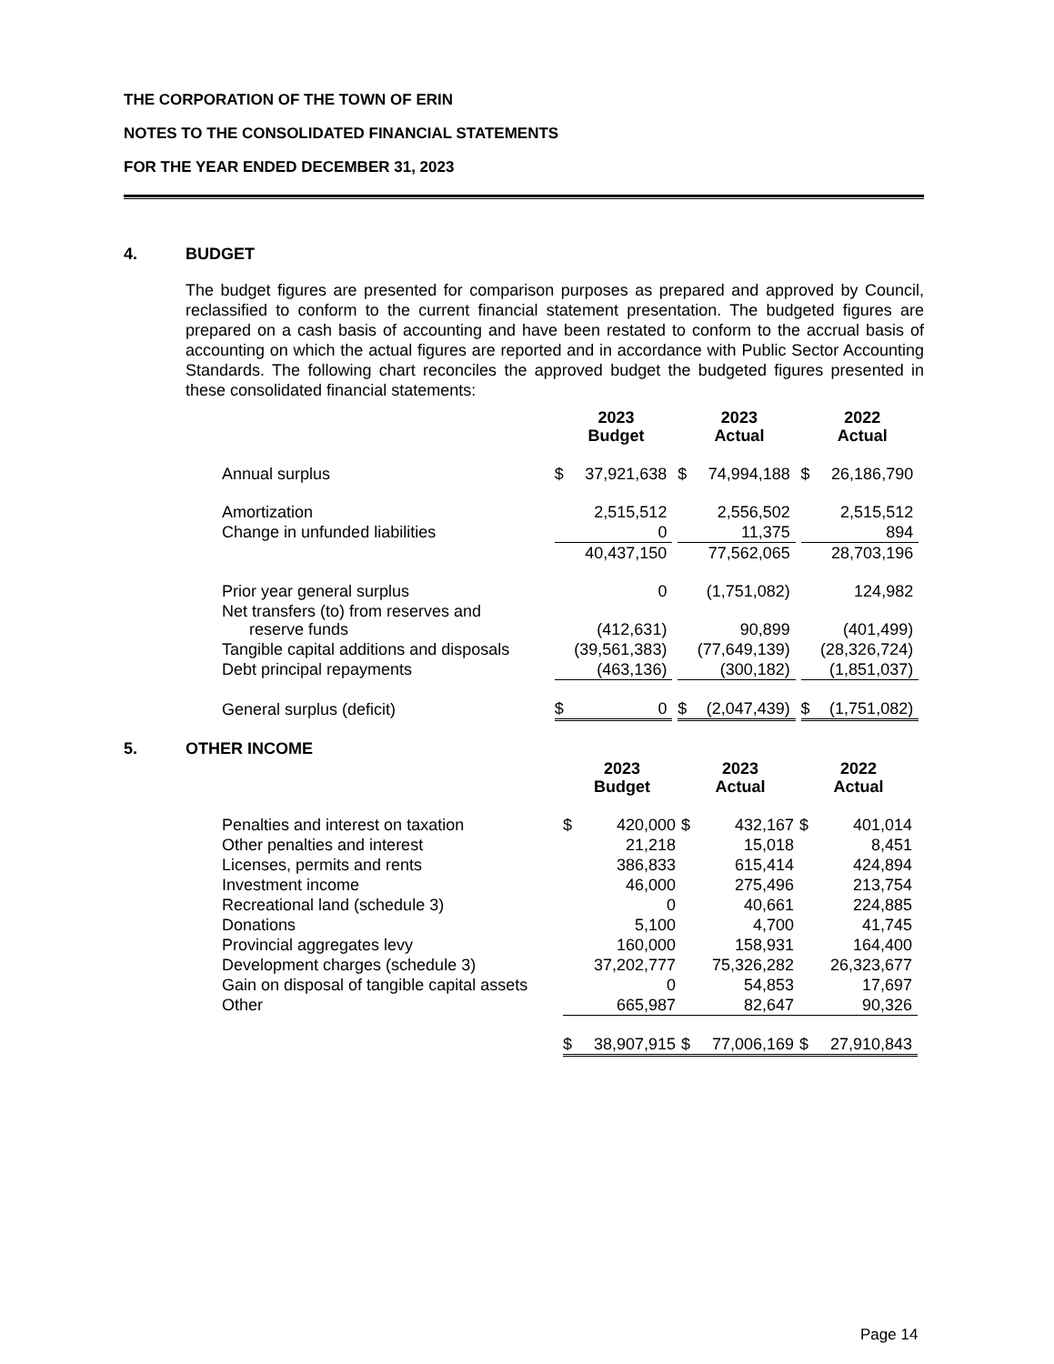THE CORPORATION OF THE TOWN OF ERIN
NOTES TO THE CONSOLIDATED FINANCIAL STATEMENTS
FOR THE YEAR ENDED DECEMBER 31, 2023
4. BUDGET
The budget figures are presented for comparison purposes as prepared and approved by Council, reclassified to conform to the current financial statement presentation. The budgeted figures are prepared on a cash basis of accounting and have been restated to conform to the accrual basis of accounting on which the actual figures are reported and in accordance with Public Sector Accounting Standards. The following chart reconciles the approved budget the budgeted figures presented in these consolidated financial statements:
| | 2023 Budget | | | 2023 Actual | | | 2022 Actual | | |
| --- | --- | --- | --- | --- | --- | --- | --- | --- | --- |
| Annual surplus | $ | 37,921,638 | | $ | 74,994,188 | | $ | 26,186,790 | |
| Amortization | | 2,515,512 | | | 2,556,502 | | | 2,515,512 | |
| Change in unfunded liabilities | | 0 | | | 11,375 | | | 894 | |
| | | 40,437,150 | | | 77,562,065 | | | 28,703,196 | |
| Prior year general surplus | | 0 | | | (1,751,082) | | | 124,982 | |
| Net transfers (to) from reserves and reserve funds | | (412,631) | | | 90,899 | | | (401,499) | |
| Tangible capital additions and disposals | | (39,561,383) | | | (77,649,139) | | | (28,326,724) | |
| Debt principal repayments | | (463,136) | | | (300,182) | | | (1,851,037) | |
| General surplus (deficit) | $ | 0 | | $ | (2,047,439) | | $ | (1,751,082) | |
5. OTHER INCOME
| | 2023 Budget | | | 2023 Actual | | | 2022 Actual | | |
| --- | --- | --- | --- | --- | --- | --- | --- | --- | --- |
| Penalties and interest on taxation | $ | 420,000 | | $ | 432,167 | | $ | 401,014 | |
| Other penalties and interest | | 21,218 | | | 15,018 | | | 8,451 | |
| Licenses, permits and rents | | 386,833 | | | 615,414 | | | 424,894 | |
| Investment income | | 46,000 | | | 275,496 | | | 213,754 | |
| Recreational land (schedule 3) | | 0 | | | 40,661 | | | 224,885 | |
| Donations | | 5,100 | | | 4,700 | | | 41,745 | |
| Provincial aggregates levy | | 160,000 | | | 158,931 | | | 164,400 | |
| Development charges (schedule 3) | | 37,202,777 | | | 75,326,282 | | | 26,323,677 | |
| Gain on disposal of tangible capital assets | | 0 | | | 54,853 | | | 17,697 | |
| Other | | 665,987 | | | 82,647 | | | 90,326 | |
| | $ | 38,907,915 | | $ | 77,006,169 | | $ | 27,910,843 | |
Page 14